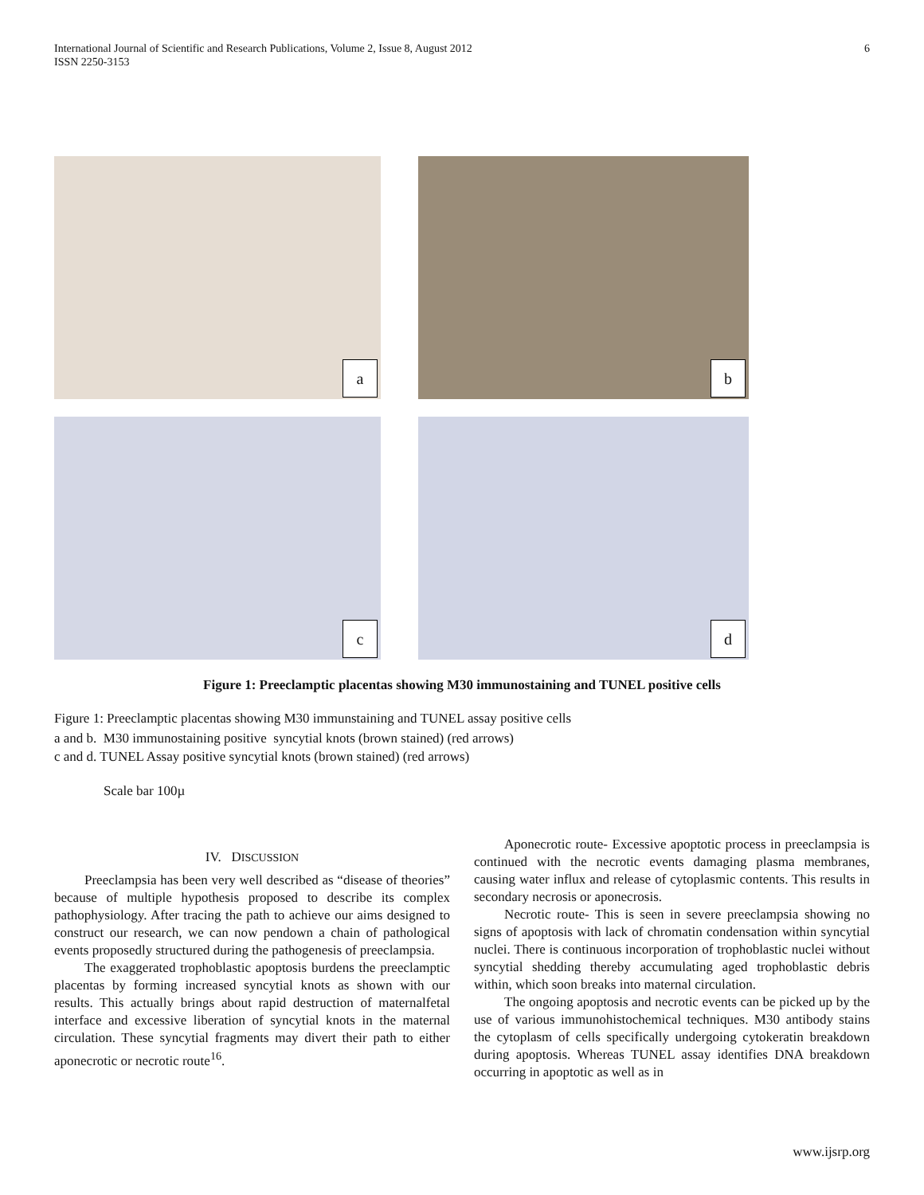International Journal of Scientific and Research Publications, Volume 2, Issue 8, August 2012
ISSN 2250-3153
6
a
b
c
d
Figure 1: Preeclamptic placentas showing M30 immunostaining and TUNEL positive cells
Figure 1: Preeclamptic placentas showing M30 immunstaining and TUNEL assay positive cells
a and b. M30 immunostaining positive syncytial knots (brown stained) (red arrows)
c and d. TUNEL Assay positive syncytial knots (brown stained) (red arrows)
Scale bar 100µ
IV. DISCUSSION
Preeclampsia has been very well described as “disease of theories” because of multiple hypothesis proposed to describe its complex pathophysiology. After tracing the path to achieve our aims designed to construct our research, we can now pendown a chain of pathological events proposedly structured during the pathogenesis of preeclampsia.
The exaggerated trophoblastic apoptosis burdens the preeclamptic placentas by forming increased syncytial knots as shown with our results. This actually brings about rapid destruction of maternalfetal interface and excessive liberation of syncytial knots in the maternal circulation. These syncytial fragments may divert their path to either aponecrotic or necrotic route<sup>16</sup>.
Aponecrotic route- Excessive apoptotic process in preeclampsia is continued with the necrotic events damaging plasma membranes, causing water influx and release of cytoplasmic contents. This results in secondary necrosis or aponecrosis.
Necrotic route- This is seen in severe preeclampsia showing no signs of apoptosis with lack of chromatin condensation within syncytial nuclei. There is continuous incorporation of trophoblastic nuclei without syncytial shedding thereby accumulating aged trophoblastic debris within, which soon breaks into maternal circulation.
The ongoing apoptosis and necrotic events can be picked up by the use of various immunohistochemical techniques. M30 antibody stains the cytoplasm of cells specifically undergoing cytokeratin breakdown during apoptosis. Whereas TUNEL assay identifies DNA breakdown occurring in apoptotic as well as in
www.ijsrp.org